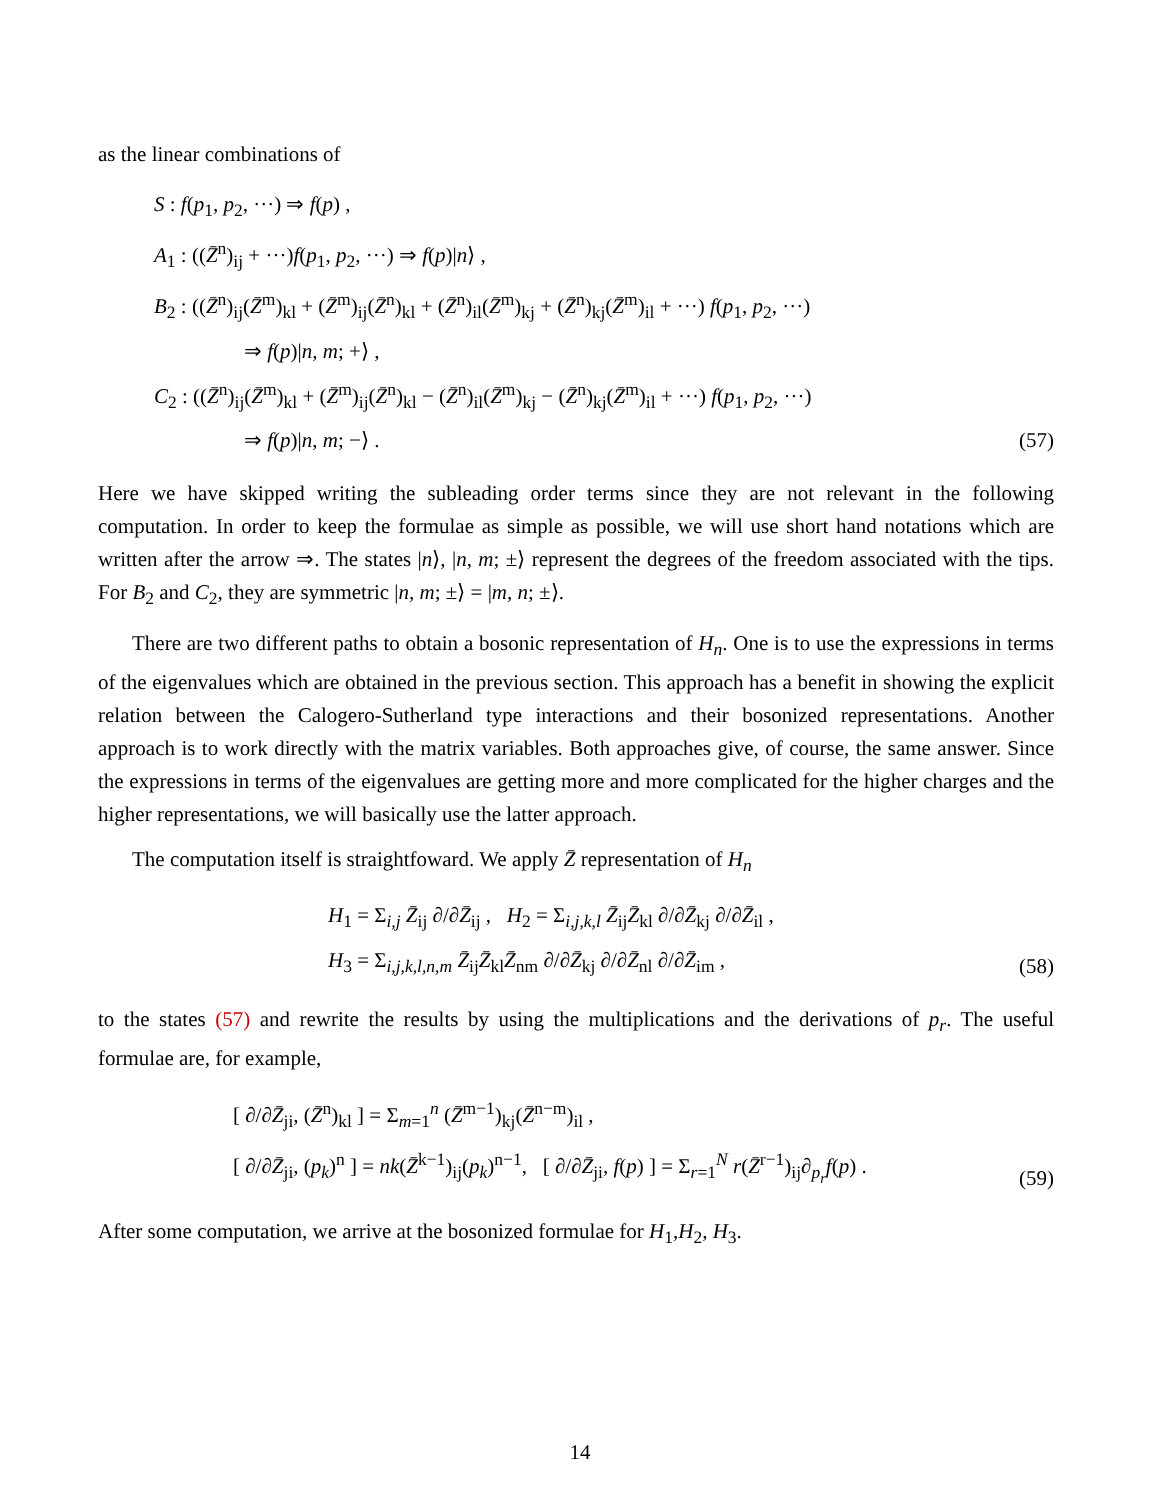as the linear combinations of
S : f(p<sub>1</sub>, p<sub>2</sub>, ···) ⇒ f(p) ,
A<sub>1</sub> : ((Z̄<sup>n</sup>)<sub>ij</sub> + ···)f(p<sub>1</sub>, p<sub>2</sub>, ···) ⇒ f(p)|n⟩ ,
B<sub>2</sub> : ((Z̄<sup>n</sup>)<sub>ij</sub>(Z̄<sup>m</sup>)<sub>kl</sub> + (Z̄<sup>m</sup>)<sub>ij</sub>(Z̄<sup>n</sup>)<sub>kl</sub> + (Z̄<sup>n</sup>)<sub>il</sub>(Z̄<sup>m</sup>)<sub>kj</sub> + (Z̄<sup>n</sup>)<sub>kj</sub>(Z̄<sup>m</sup>)<sub>il</sub> + ···) f(p<sub>1</sub>, p<sub>2</sub>, ···)
⇒ f(p)|n, m; +⟩ ,
C<sub>2</sub> : ((Z̄<sup>n</sup>)<sub>ij</sub>(Z̄<sup>m</sup>)<sub>kl</sub> + (Z̄<sup>m</sup>)<sub>ij</sub>(Z̄<sup>n</sup>)<sub>kl</sub> − (Z̄<sup>n</sup>)<sub>il</sub>(Z̄<sup>m</sup>)<sub>kj</sub> − (Z̄<sup>n</sup>)<sub>kj</sub>(Z̄<sup>m</sup>)<sub>il</sub> + ···) f(p<sub>1</sub>, p<sub>2</sub>, ···)
⇒ f(p)|n, m; −⟩ .
(57)
Here we have skipped writing the subleading order terms since they are not relevant in the following computation. In order to keep the formulae as simple as possible, we will use short hand notations which are written after the arrow ⇒. The states |n⟩, |n, m; ±⟩ represent the degrees of the freedom associated with the tips. For B<sub>2</sub> and C<sub>2</sub>, they are symmetric |n, m; ±⟩ = |m, n; ±⟩.
There are two different paths to obtain a bosonic representation of H<sub>n</sub>. One is to use the expressions in terms of the eigenvalues which are obtained in the previous section. This approach has a benefit in showing the explicit relation between the Calogero-Sutherland type interactions and their bosonized representations. Another approach is to work directly with the matrix variables. Both approaches give, of course, the same answer. Since the expressions in terms of the eigenvalues are getting more and more complicated for the higher charges and the higher representations, we will basically use the latter approach.
The computation itself is straightfoward. We apply Z̄ representation of H<sub>n</sub>
H<sub>1</sub> = Σ<sub>i,j</sub> Z̄<sub>ij</sub> ∂/∂Z̄<sub>ij</sub> , H<sub>2</sub> = Σ<sub>i,j,k,l</sub> Z̄<sub>ij</sub>Z̄<sub>kl</sub> ∂/∂Z̄<sub>kj</sub> ∂/∂Z̄<sub>il</sub> ,
H<sub>3</sub> = Σ<sub>i,j,k,l,n,m</sub> Z̄<sub>ij</sub>Z̄<sub>kl</sub>Z̄<sub>nm</sub> ∂/∂Z̄<sub>kj</sub> ∂/∂Z̄<sub>nl</sub> ∂/∂Z̄<sub>im</sub> ,
(58)
to the states (57) and rewrite the results by using the multiplications and the derivations of p<sub>r</sub>. The useful formulae are, for example,
[ ∂/∂Z̄<sub>ji</sub>, (Z̄<sup>n</sup>)<sub>kl</sub> ] = Σ<sub>m=1</sub><sup>n</sup> (Z̄<sup>m−1</sup>)<sub>kj</sub>(Z̄<sup>n−m</sup>)<sub>il</sub> ,
[ ∂/∂Z̄<sub>ji</sub>, (p<sub>k</sub>)<sup>n</sup> ] = nk(Z̄<sup>k−1</sup>)<sub>ij</sub>(p<sub>k</sub>)<sup>n−1</sup>, [ ∂/∂Z̄<sub>ji</sub>, f(p) ] = Σ<sub>r=1</sub><sup>N</sup> r(Z̄<sup>r−1</sup>)<sub>ij</sub>∂<sub>p<sub>r</sub></sub>f(p) .
(59)
After some computation, we arrive at the bosonized formulae for H<sub>1</sub>,H<sub>2</sub>, H<sub>3</sub>.
14